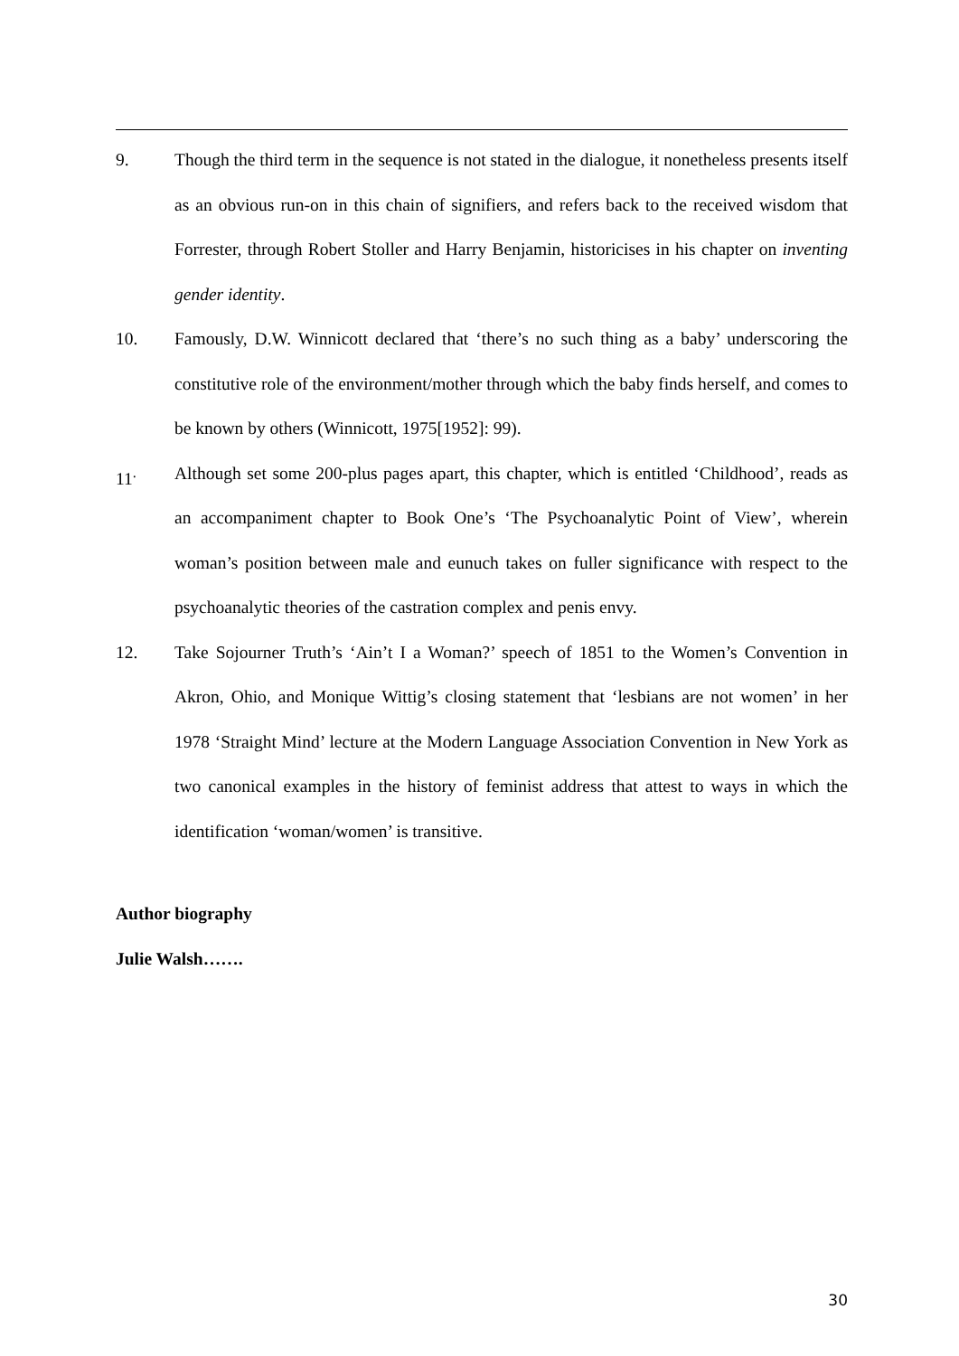9. Though the third term in the sequence is not stated in the dialogue, it nonetheless presents itself as an obvious run-on in this chain of signifiers, and refers back to the received wisdom that Forrester, through Robert Stoller and Harry Benjamin, historicises in his chapter on inventing gender identity.
10. Famously, D.W. Winnicott declared that ‘there’s no such thing as a baby’ underscoring the constitutive role of the environment/mother through which the baby finds herself, and comes to be known by others (Winnicott, 1975[1952]: 99).
11<sup>.</sup> Although set some 200-plus pages apart, this chapter, which is entitled ‘Childhood’, reads as an accompaniment chapter to Book One’s ‘The Psychoanalytic Point of View’, wherein woman’s position between male and eunuch takes on fuller significance with respect to the psychoanalytic theories of the castration complex and penis envy.
12. Take Sojourner Truth’s ‘Ain’t I a Woman?’ speech of 1851 to the Women’s Convention in Akron, Ohio, and Monique Wittig’s closing statement that ‘lesbians are not women’ in her 1978 ‘Straight Mind’ lecture at the Modern Language Association Convention in New York as two canonical examples in the history of feminist address that attest to ways in which the identification ‘woman/women’ is transitive.
Author biography
Julie Walsh…….
30